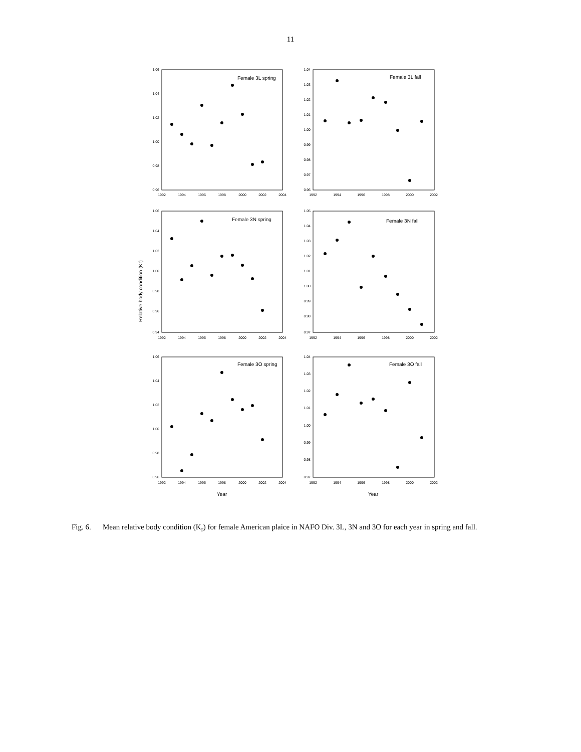11
Female 3L spring
Female 3L fall
Female 3N spring
Female 3N fall
Female 3O spring
Female 3O fall
Year
Year
Relative body condition (Kr)
1.06
1.04
1.02
1.00
0.98
0.96
1.04
1.03
1.02
1.01
1.00
0.99
0.98
0.97
0.96
1.06
1.04
1.02
1.00
0.98
0.96
0.94
1.05
1.04
1.03
1.02
1.01
1.00
0.99
0.98
0.97
1.06
1.04
1.02
1.00
0.98
0.96
1.04
1.03
1.02
1.01
1.00
0.99
0.98
0.97
1992
1994
1996
1998
2000
2002
2004
1992
1994
1996
1998
2000
2002
1992
1994
1996
1998
2000
2002
2004
1992
1994
1996
1998
2000
2002
1992
1994
1996
1998
2000
2002
2004
1992
1994
1996
1998
2000
2002
Fig. 6.
Mean relative body condition (K<sub>r</sub>) for female American plaice in NAFO Div. 3L, 3N and 3O for each year in spring and fall.